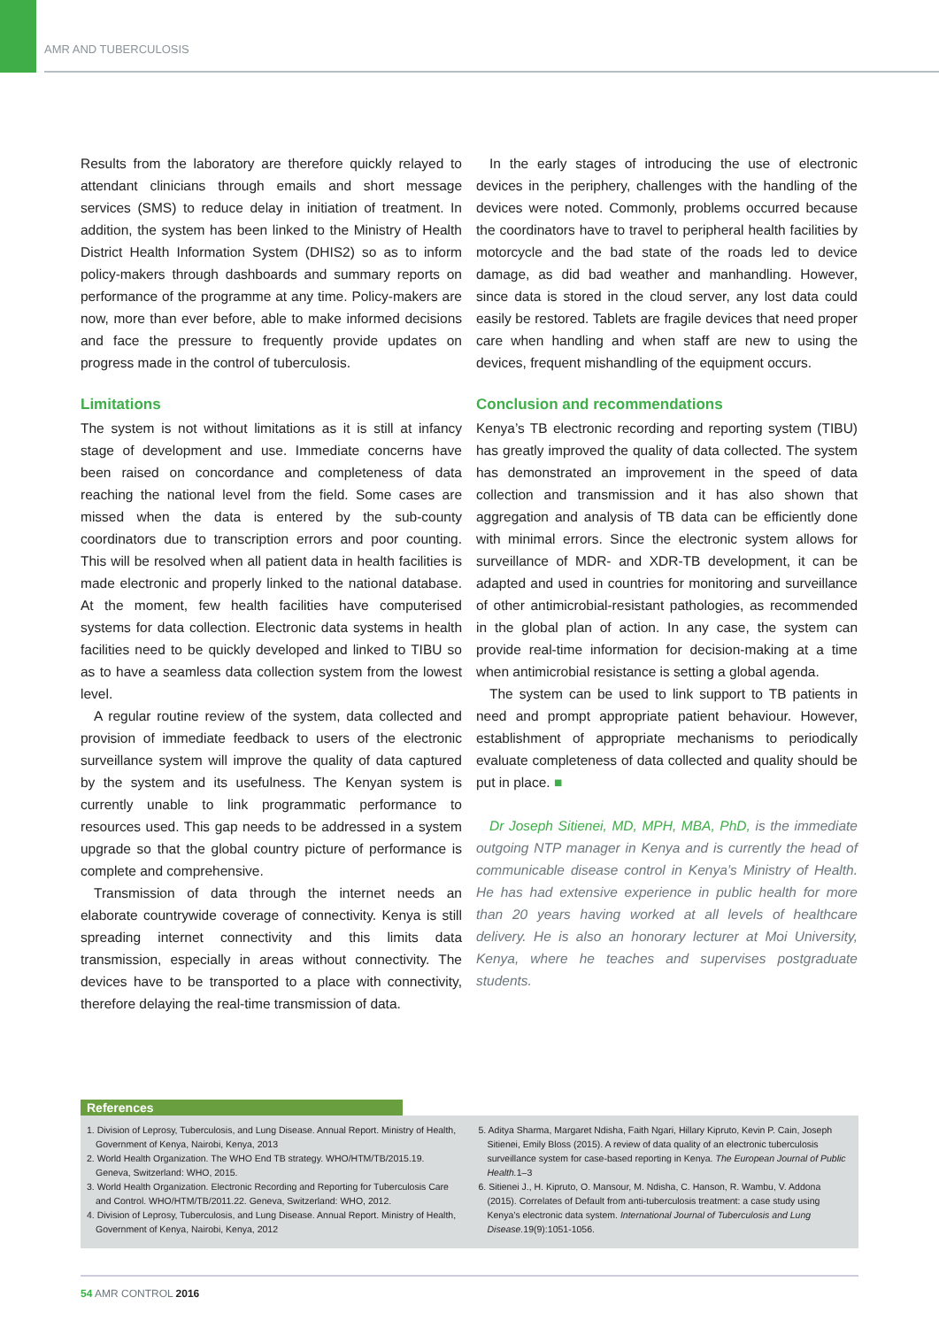AMR AND TUBERCULOSIS
Results from the laboratory are therefore quickly relayed to attendant clinicians through emails and short message services (SMS) to reduce delay in initiation of treatment. In addition, the system has been linked to the Ministry of Health District Health Information System (DHIS2) so as to inform policy-makers through dashboards and summary reports on performance of the programme at any time. Policy-makers are now, more than ever before, able to make informed decisions and face the pressure to frequently provide updates on progress made in the control of tuberculosis.
Limitations
The system is not without limitations as it is still at infancy stage of development and use. Immediate concerns have been raised on concordance and completeness of data reaching the national level from the field. Some cases are missed when the data is entered by the sub-county coordinators due to transcription errors and poor counting. This will be resolved when all patient data in health facilities is made electronic and properly linked to the national database. At the moment, few health facilities have computerised systems for data collection. Electronic data systems in health facilities need to be quickly developed and linked to TIBU so as to have a seamless data collection system from the lowest level.
A regular routine review of the system, data collected and provision of immediate feedback to users of the electronic surveillance system will improve the quality of data captured by the system and its usefulness. The Kenyan system is currently unable to link programmatic performance to resources used. This gap needs to be addressed in a system upgrade so that the global country picture of performance is complete and comprehensive.
Transmission of data through the internet needs an elaborate countrywide coverage of connectivity. Kenya is still spreading internet connectivity and this limits data transmission, especially in areas without connectivity. The devices have to be transported to a place with connectivity, therefore delaying the real-time transmission of data.
In the early stages of introducing the use of electronic devices in the periphery, challenges with the handling of the devices were noted. Commonly, problems occurred because the coordinators have to travel to peripheral health facilities by motorcycle and the bad state of the roads led to device damage, as did bad weather and manhandling. However, since data is stored in the cloud server, any lost data could easily be restored. Tablets are fragile devices that need proper care when handling and when staff are new to using the devices, frequent mishandling of the equipment occurs.
Conclusion and recommendations
Kenya’s TB electronic recording and reporting system (TIBU) has greatly improved the quality of data collected. The system has demonstrated an improvement in the speed of data collection and transmission and it has also shown that aggregation and analysis of TB data can be efficiently done with minimal errors. Since the electronic system allows for surveillance of MDR- and XDR-TB development, it can be adapted and used in countries for monitoring and surveillance of other antimicrobial-resistant pathologies, as recommended in the global plan of action. In any case, the system can provide real-time information for decision-making at a time when antimicrobial resistance is setting a global agenda.
The system can be used to link support to TB patients in need and prompt appropriate patient behaviour. However, establishment of appropriate mechanisms to periodically evaluate completeness of data collected and quality should be put in place. ■
Dr Joseph Sitienei, MD, MPH, MBA, PhD, is the immediate outgoing NTP manager in Kenya and is currently the head of communicable disease control in Kenya’s Ministry of Health. He has had extensive experience in public health for more than 20 years having worked at all levels of healthcare delivery. He is also an honorary lecturer at Moi University, Kenya, where he teaches and supervises postgraduate students.
References
1. Division of Leprosy, Tuberculosis, and Lung Disease. Annual Report. Ministry of Health, Government of Kenya, Nairobi, Kenya, 2013
2. World Health Organization. The WHO End TB strategy. WHO/HTM/TB/2015.19. Geneva, Switzerland: WHO, 2015.
3. World Health Organization. Electronic Recording and Reporting for Tuberculosis Care and Control. WHO/HTM/TB/2011.22. Geneva, Switzerland: WHO, 2012.
4. Division of Leprosy, Tuberculosis, and Lung Disease. Annual Report. Ministry of Health, Government of Kenya, Nairobi, Kenya, 2012
5. Aditya Sharma, Margaret Ndisha, Faith Ngari, Hillary Kipruto, Kevin P. Cain, Joseph Sitienei, Emily Bloss (2015). A review of data quality of an electronic tuberculosis surveillance system for case-based reporting in Kenya. The European Journal of Public Health. 1–3
6. Sitienei J., H. Kipruto, O. Mansour, M. Ndisha, C. Hanson, R. Wambu, V. Addona (2015). Correlates of Default from anti-tuberculosis treatment: a case study using Kenya’s electronic data system. International Journal of Tuberculosis and Lung Disease. 19(9):1051-1056.
54 AMR CONTROL 2016